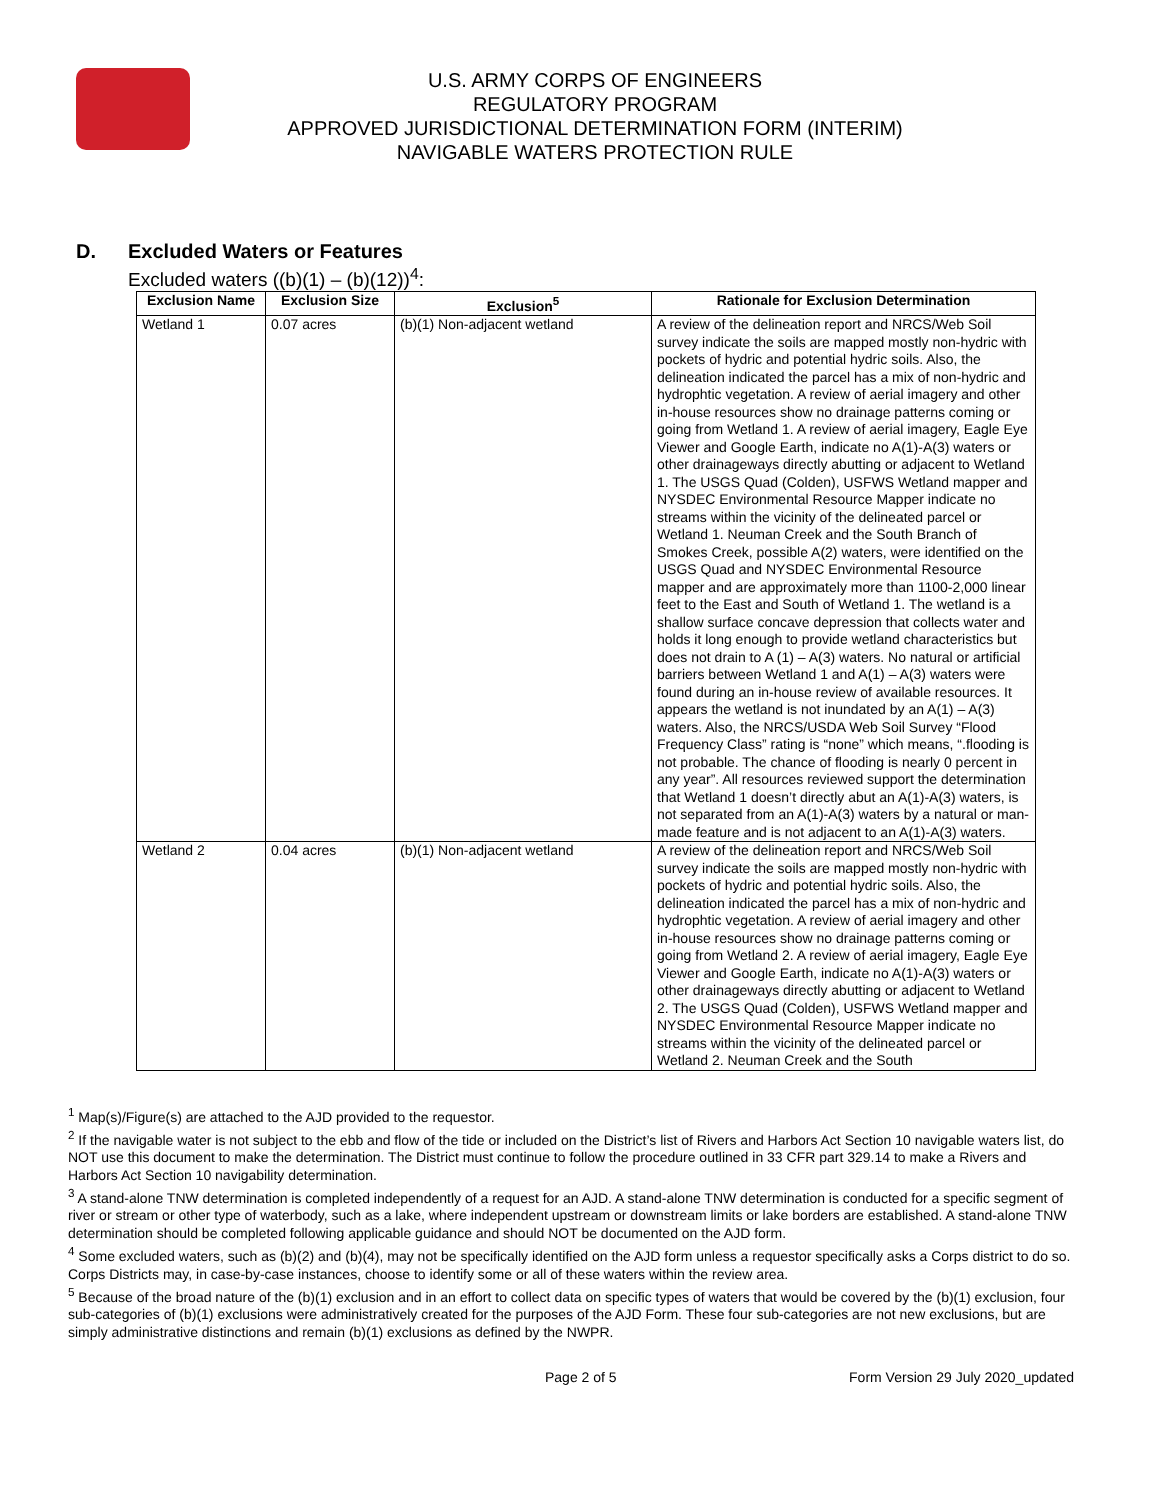U.S. ARMY CORPS OF ENGINEERS
REGULATORY PROGRAM
APPROVED JURISDICTIONAL DETERMINATION FORM (INTERIM)
NAVIGABLE WATERS PROTECTION RULE
D. Excluded Waters or Features
Excluded waters ((b)(1) – (b)(12))<sup>4</sup>:
| Exclusion Name | Exclusion Size | Exclusion<sup>5</sup> | Rationale for Exclusion Determination |
| --- | --- | --- | --- |
| Wetland 1 | 0.07 acres | (b)(1) Non-adjacent wetland | A review of the delineation report and NRCS/Web Soil survey indicate the soils are mapped mostly non-hydric with pockets of hydric and potential hydric soils. Also, the delineation indicated the parcel has a mix of non-hydric and hydrophtic vegetation. A review of aerial imagery and other in-house resources show no drainage patterns coming or going from Wetland 1. A review of aerial imagery, Eagle Eye Viewer and Google Earth, indicate no A(1)-A(3) waters or other drainageways directly abutting or adjacent to Wetland 1. The USGS Quad (Colden), USFWS Wetland mapper and NYSDEC Environmental Resource Mapper indicate no streams within the vicinity of the delineated parcel or Wetland 1. Neuman Creek and the South Branch of Smokes Creek, possible A(2) waters, were identified on the USGS Quad and NYSDEC Environmental Resource mapper and are approximately more than 1100-2,000 linear feet to the East and South of Wetland 1. The wetland is a shallow surface concave depression that collects water and holds it long enough to provide wetland characteristics but does not drain to A (1) – A(3) waters. No natural or artificial barriers between Wetland 1 and A(1) – A(3) waters were found during an in-house review of available resources. It appears the wetland is not inundated by an A(1) – A(3) waters. Also, the NRCS/USDA Web Soil Survey “Flood Frequency Class” rating is “none” which means, “.flooding is not probable. The chance of flooding is nearly 0 percent in any year”. All resources reviewed support the determination that Wetland 1 doesn’t directly abut an A(1)-A(3) waters, is not separated from an A(1)-A(3) waters by a natural or man-made feature and is not adjacent to an A(1)-A(3) waters. |
| Wetland 2 | 0.04 acres | (b)(1) Non-adjacent wetland | A review of the delineation report and NRCS/Web Soil survey indicate the soils are mapped mostly non-hydric with pockets of hydric and potential hydric soils. Also, the delineation indicated the parcel has a mix of non-hydric and hydrophtic vegetation. A review of aerial imagery and other in-house resources show no drainage patterns coming or going from Wetland 2. A review of aerial imagery, Eagle Eye Viewer and Google Earth, indicate no A(1)-A(3) waters or other drainageways directly abutting or adjacent to Wetland 2. The USGS Quad (Colden), USFWS Wetland mapper and NYSDEC Environmental Resource Mapper indicate no streams within the vicinity of the delineated parcel or Wetland 2. Neuman Creek and the South |
<sup>1</sup> Map(s)/Figure(s) are attached to the AJD provided to the requestor.
<sup>2</sup> If the navigable water is not subject to the ebb and flow of the tide or included on the District’s list of Rivers and Harbors Act Section 10 navigable waters list, do NOT use this document to make the determination. The District must continue to follow the procedure outlined in 33 CFR part 329.14 to make a Rivers and Harbors Act Section 10 navigability determination.
<sup>3</sup> A stand-alone TNW determination is completed independently of a request for an AJD. A stand-alone TNW determination is conducted for a specific segment of river or stream or other type of waterbody, such as a lake, where independent upstream or downstream limits or lake borders are established. A stand-alone TNW determination should be completed following applicable guidance and should NOT be documented on the AJD form.
<sup>4</sup> Some excluded waters, such as (b)(2) and (b)(4), may not be specifically identified on the AJD form unless a requestor specifically asks a Corps district to do so. Corps Districts may, in case-by-case instances, choose to identify some or all of these waters within the review area.
<sup>5</sup> Because of the broad nature of the (b)(1) exclusion and in an effort to collect data on specific types of waters that would be covered by the (b)(1) exclusion, four sub-categories of (b)(1) exclusions were administratively created for the purposes of the AJD Form. These four sub-categories are not new exclusions, but are simply administrative distinctions and remain (b)(1) exclusions as defined by the NWPR.
Page 2 of 5 Form Version 29 July 2020_updated